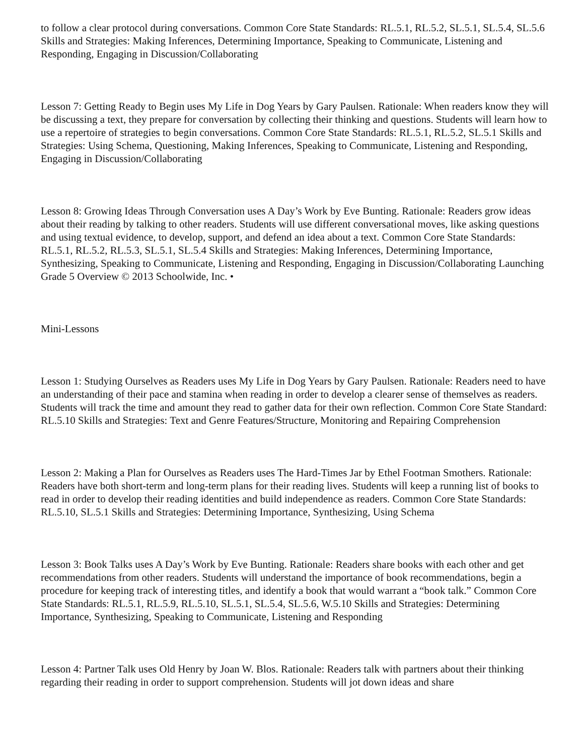to follow a clear protocol during conversations. Common Core State Standards: RL.5.1, RL.5.2, SL.5.1, SL.5.4, SL.5.6 Skills and Strategies: Making Inferences, Determining Importance, Speaking to Communicate, Listening and Responding, Engaging in Discussion/Collaborating
Lesson 7: Getting Ready to Begin uses My Life in Dog Years by Gary Paulsen. Rationale: When readers know they will be discussing a text, they prepare for conversation by collecting their thinking and questions. Students will learn how to use a repertoire of strategies to begin conversations. Common Core State Standards: RL.5.1, RL.5.2, SL.5.1 Skills and Strategies: Using Schema, Questioning, Making Inferences, Speaking to Communicate, Listening and Responding, Engaging in Discussion/Collaborating
Lesson 8: Growing Ideas Through Conversation uses A Day’s Work by Eve Bunting. Rationale: Readers grow ideas about their reading by talking to other readers. Students will use different conversational moves, like asking questions and using textual evidence, to develop, support, and defend an idea about a text. Common Core State Standards: RL.5.1, RL.5.2, RL.5.3, SL.5.1, SL.5.4 Skills and Strategies: Making Inferences, Determining Importance, Synthesizing, Speaking to Communicate, Listening and Responding, Engaging in Discussion/Collaborating Launching Grade 5 Overview © 2013 Schoolwide, Inc. •
Mini-Lessons
Lesson 1: Studying Ourselves as Readers uses My Life in Dog Years by Gary Paulsen. Rationale: Readers need to have an understanding of their pace and stamina when reading in order to develop a clearer sense of themselves as readers. Students will track the time and amount they read to gather data for their own reflection. Common Core State Standard: RL.5.10 Skills and Strategies: Text and Genre Features/Structure, Monitoring and Repairing Comprehension
Lesson 2: Making a Plan for Ourselves as Readers uses The Hard-Times Jar by Ethel Footman Smothers. Rationale: Readers have both short-term and long-term plans for their reading lives. Students will keep a running list of books to read in order to develop their reading identities and build independence as readers. Common Core State Standards: RL.5.10, SL.5.1 Skills and Strategies: Determining Importance, Synthesizing, Using Schema
Lesson 3: Book Talks uses A Day’s Work by Eve Bunting. Rationale: Readers share books with each other and get recommendations from other readers. Students will understand the importance of book recommendations, begin a procedure for keeping track of interesting titles, and identify a book that would warrant a “book talk.” Common Core State Standards: RL.5.1, RL.5.9, RL.5.10, SL.5.1, SL.5.4, SL.5.6, W.5.10 Skills and Strategies: Determining Importance, Synthesizing, Speaking to Communicate, Listening and Responding
Lesson 4: Partner Talk uses Old Henry by Joan W. Blos. Rationale: Readers talk with partners about their thinking regarding their reading in order to support comprehension. Students will jot down ideas and share